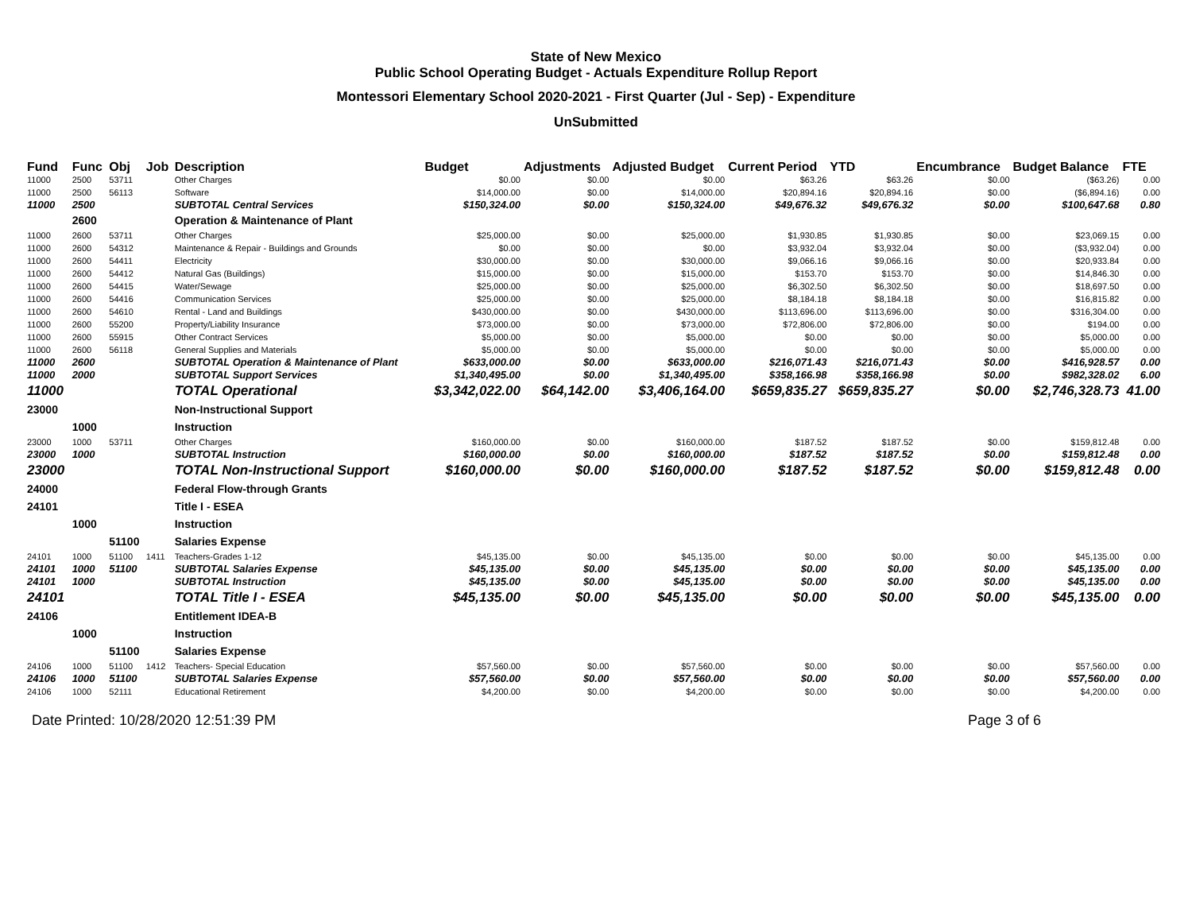State of New Mexico
Public School Operating Budget - Actuals Expenditure Rollup Report
Montessori Elementary School 2020-2021 - First Quarter (Jul - Sep) - Expenditure
UnSubmitted
| Fund | Func | Obj | Job | Description | Budget | Adjustments | Adjusted Budget | Current Period | YTD | Encumbrance | Budget Balance | FTE |
| --- | --- | --- | --- | --- | --- | --- | --- | --- | --- | --- | --- | --- |
| 11000 | 2500 | 53711 | | Other Charges | $0.00 | $0.00 | $0.00 | $63.26 | $63.26 | $0.00 | ($63.26) | 0.00 |
| 11000 | 2500 | 56113 | | Software | $14,000.00 | $0.00 | $14,000.00 | $20,894.16 | $20,894.16 | $0.00 | ($6,894.16) | 0.00 |
| 11000 | 2500 | | | SUBTOTAL Central Services | $150,324.00 | $0.00 | $150,324.00 | $49,676.32 | $49,676.32 | $0.00 | $100,647.68 | 0.80 |
| | 2600 | | | Operation & Maintenance of Plant | | | | | | | | |
| 11000 | 2600 | 53711 | | Other Charges | $25,000.00 | $0.00 | $25,000.00 | $1,930.85 | $1,930.85 | $0.00 | $23,069.15 | 0.00 |
| 11000 | 2600 | 54312 | | Maintenance & Repair - Buildings and Grounds | $0.00 | $0.00 | $0.00 | $3,932.04 | $3,932.04 | $0.00 | ($3,932.04) | 0.00 |
| 11000 | 2600 | 54411 | | Electricity | $30,000.00 | $0.00 | $30,000.00 | $9,066.16 | $9,066.16 | $0.00 | $20,933.84 | 0.00 |
| 11000 | 2600 | 54412 | | Natural Gas (Buildings) | $15,000.00 | $0.00 | $15,000.00 | $153.70 | $153.70 | $0.00 | $14,846.30 | 0.00 |
| 11000 | 2600 | 54415 | | Water/Sewage | $25,000.00 | $0.00 | $25,000.00 | $6,302.50 | $6,302.50 | $0.00 | $18,697.50 | 0.00 |
| 11000 | 2600 | 54416 | | Communication Services | $25,000.00 | $0.00 | $25,000.00 | $8,184.18 | $8,184.18 | $0.00 | $16,815.82 | 0.00 |
| 11000 | 2600 | 54610 | | Rental - Land and Buildings | $430,000.00 | $0.00 | $430,000.00 | $113,696.00 | $113,696.00 | $0.00 | $316,304.00 | 0.00 |
| 11000 | 2600 | 55200 | | Property/Liability Insurance | $73,000.00 | $0.00 | $73,000.00 | $72,806.00 | $72,806.00 | $0.00 | $194.00 | 0.00 |
| 11000 | 2600 | 55915 | | Other Contract Services | $5,000.00 | $0.00 | $5,000.00 | $0.00 | $0.00 | $0.00 | $5,000.00 | 0.00 |
| 11000 | 2600 | 56118 | | General Supplies and Materials | $5,000.00 | $0.00 | $5,000.00 | $0.00 | $0.00 | $0.00 | $5,000.00 | 0.00 |
| 11000 | 2600 | | | SUBTOTAL Operation & Maintenance of Plant | $633,000.00 | $0.00 | $633,000.00 | $216,071.43 | $216,071.43 | $0.00 | $416,928.57 | 0.00 |
| 11000 | 2000 | | | SUBTOTAL Support Services | $1,340,495.00 | $0.00 | $1,340,495.00 | $358,166.98 | $358,166.98 | $0.00 | $982,328.02 | 6.00 |
| 11000 | | | | TOTAL Operational | $3,342,022.00 | $64,142.00 | $3,406,164.00 | $659,835.27 | $659,835.27 | $0.00 | $2,746,328.73 | 41.00 |
| 23000 | | | | Non-Instructional Support | | | | | | | | |
| | 1000 | | | Instruction | | | | | | | | |
| 23000 | 1000 | 53711 | | Other Charges | $160,000.00 | $0.00 | $160,000.00 | $187.52 | $187.52 | $0.00 | $159,812.48 | 0.00 |
| 23000 | 1000 | | | SUBTOTAL Instruction | $160,000.00 | $0.00 | $160,000.00 | $187.52 | $187.52 | $0.00 | $159,812.48 | 0.00 |
| 23000 | | | | TOTAL Non-Instructional Support | $160,000.00 | $0.00 | $160,000.00 | $187.52 | $187.52 | $0.00 | $159,812.48 | 0.00 |
| 24000 | | | | Federal Flow-through Grants | | | | | | | | |
| 24101 | | | | Title I - ESEA | | | | | | | | |
| | 1000 | | | Instruction | | | | | | | | |
| | | 51100 | | Salaries Expense | | | | | | | | |
| 24101 | 1000 | 51100 | 1411 | Teachers-Grades 1-12 | $45,135.00 | $0.00 | $45,135.00 | $0.00 | $0.00 | $0.00 | $45,135.00 | 0.00 |
| 24101 | 1000 | 51100 | | SUBTOTAL Salaries Expense | $45,135.00 | $0.00 | $45,135.00 | $0.00 | $0.00 | $0.00 | $45,135.00 | 0.00 |
| 24101 | 1000 | | | SUBTOTAL Instruction | $45,135.00 | $0.00 | $45,135.00 | $0.00 | $0.00 | $0.00 | $45,135.00 | 0.00 |
| 24101 | | | | TOTAL Title I - ESEA | $45,135.00 | $0.00 | $45,135.00 | $0.00 | $0.00 | $0.00 | $45,135.00 | 0.00 |
| 24106 | | | | Entitlement IDEA-B | | | | | | | | |
| | 1000 | | | Instruction | | | | | | | | |
| | | 51100 | | Salaries Expense | | | | | | | | |
| 24106 | 1000 | 51100 | 1412 | Teachers- Special Education | $57,560.00 | $0.00 | $57,560.00 | $0.00 | $0.00 | $0.00 | $57,560.00 | 0.00 |
| 24106 | 1000 | 51100 | | SUBTOTAL Salaries Expense | $57,560.00 | $0.00 | $57,560.00 | $0.00 | $0.00 | $0.00 | $57,560.00 | 0.00 |
| 24106 | 1000 | 52111 | | Educational Retirement | $4,200.00 | $0.00 | $4,200.00 | $0.00 | $0.00 | $0.00 | $4,200.00 | 0.00 |
Date Printed: 10/28/2020 12:51:39 PM Page 3 of 6